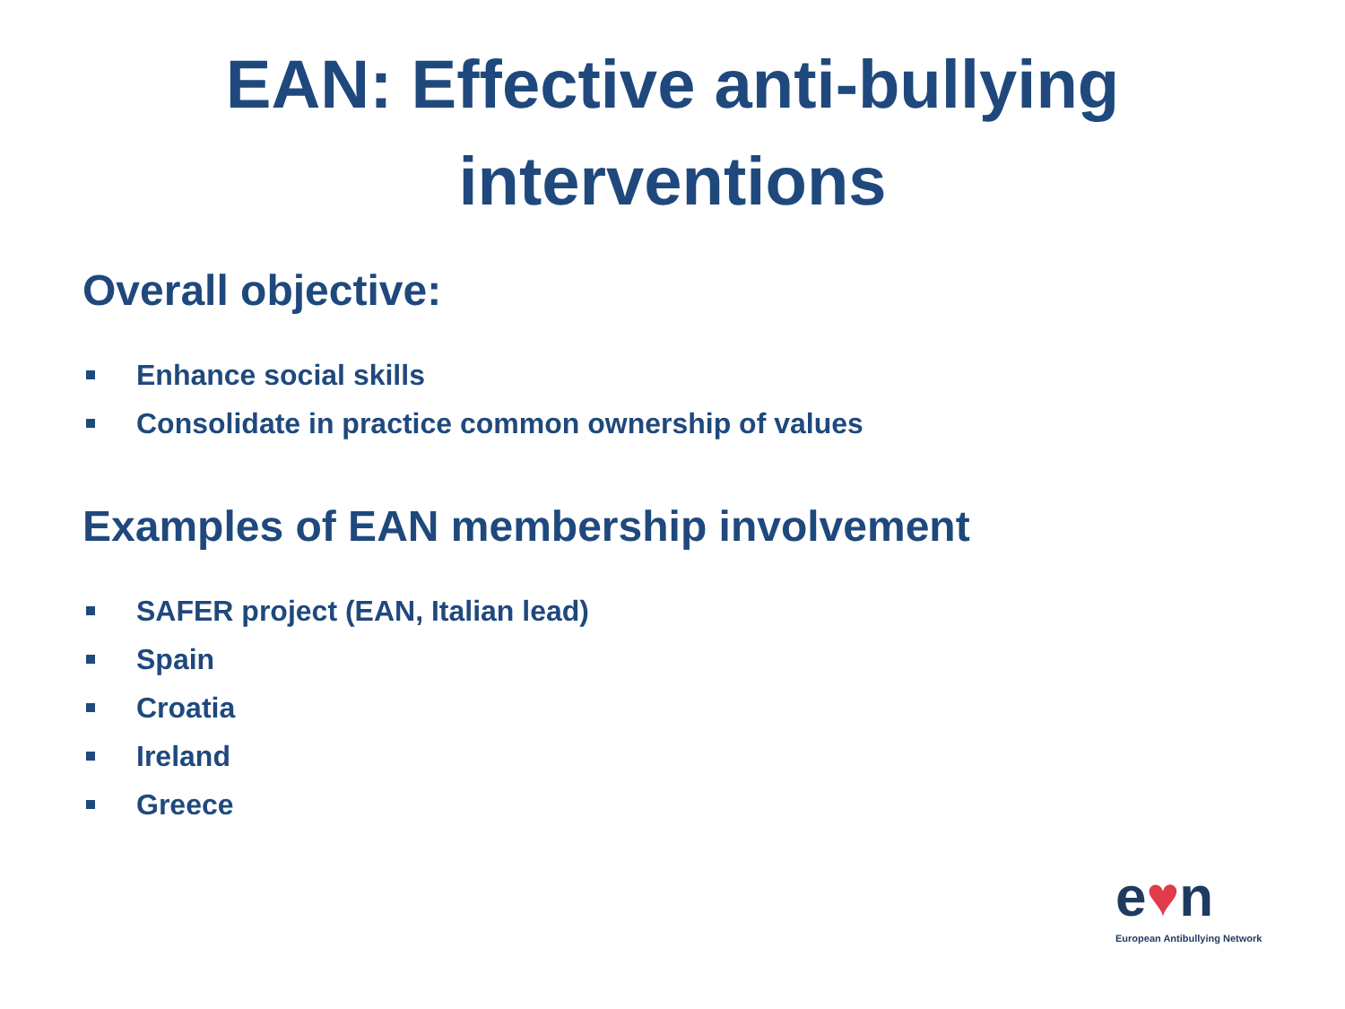EAN: Effective anti-bullying
interventions
Overall objective:
Enhance social skills
Consolidate in practice common ownership of values
Examples of EAN membership involvement
SAFER project (EAN, Italian lead)
Spain
Croatia
Ireland
Greece
e♥n
European Antibullying Network